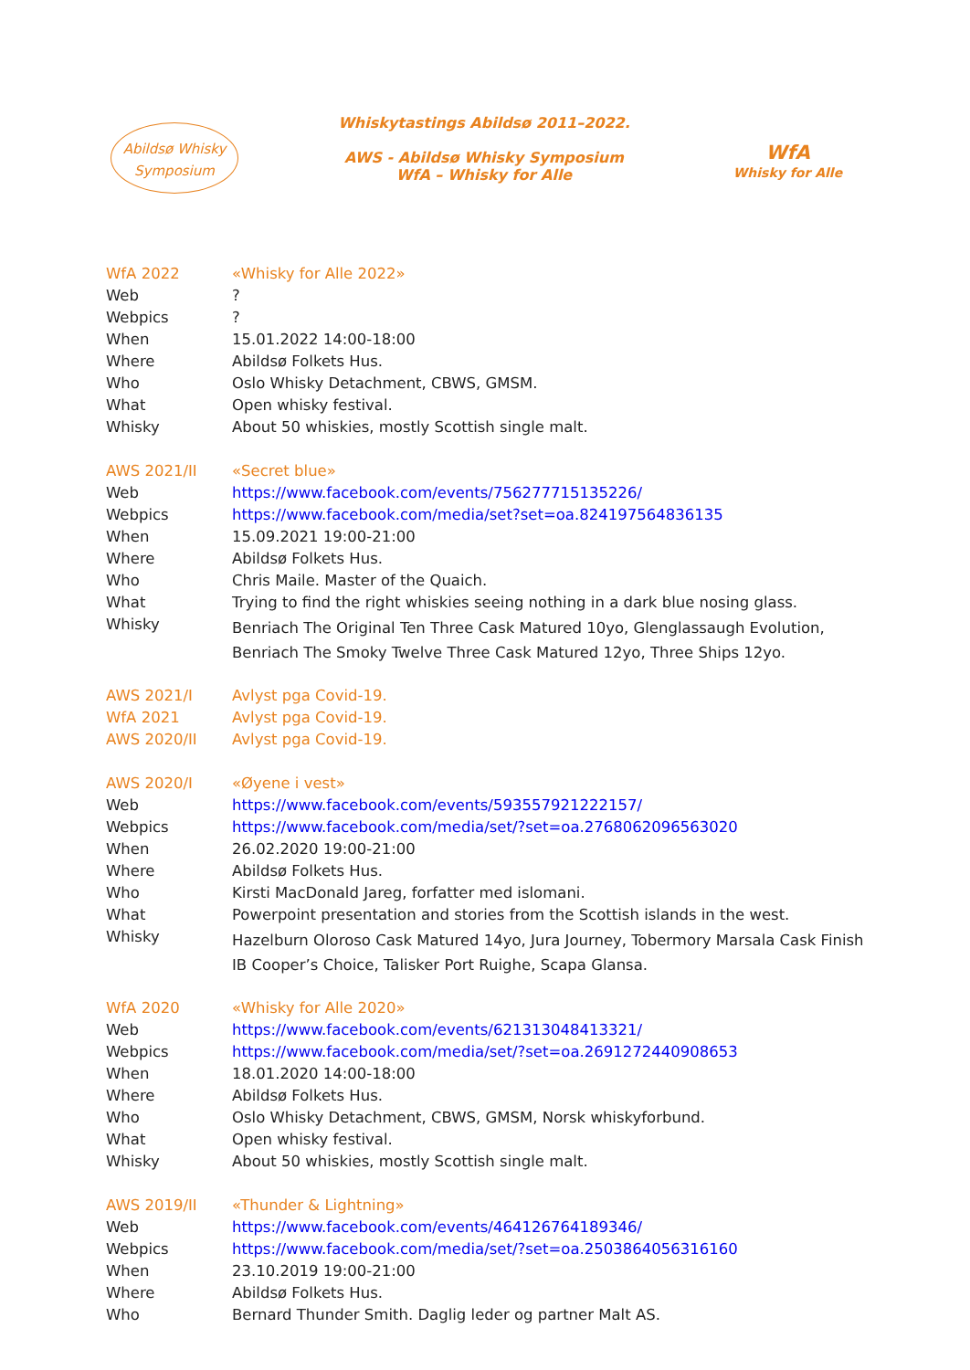Abildsø Whisky
Symposium
Whiskytastings Abildsø 2011–2022.
AWS - Abildsø Whisky Symposium
WfA – Whisky for Alle
WfA
Whisky for Alle
| WfA 2022 | «Whisky for Alle 2022» |
| Web | ? |
| Webpics | ? |
| When | 15.01.2022 14:00-18:00 |
| Where | Abildsø Folkets Hus. |
| Who | Oslo Whisky Detachment, CBWS, GMSM. |
| What | Open whisky festival. |
| Whisky | About 50 whiskies, mostly Scottish single malt. |
| AWS 2021/II | «Secret blue» |
| Web | https://www.facebook.com/events/756277715135226/ |
| Webpics | https://www.facebook.com/media/set?set=oa.824197564836135 |
| When | 15.09.2021 19:00-21:00 |
| Where | Abildsø Folkets Hus. |
| Who | Chris Maile. Master of the Quaich. |
| What | Trying to find the right whiskies seeing nothing in a dark blue nosing glass. |
| Whisky | Benriach The Original Ten Three Cask Matured 10yo, Glenglassaugh Evolution, Benriach The Smoky Twelve Three Cask Matured 12yo, Three Ships 12yo. |
| AWS 2021/I | Avlyst pga Covid-19. |
| WfA 2021 | Avlyst pga Covid-19. |
| AWS 2020/II | Avlyst pga Covid-19. |
| AWS 2020/I | «Øyene i vest» |
| Web | https://www.facebook.com/events/593557921222157/ |
| Webpics | https://www.facebook.com/media/set/?set=oa.2768062096563020 |
| When | 26.02.2020 19:00-21:00 |
| Where | Abildsø Folkets Hus. |
| Who | Kirsti MacDonald Jareg, forfatter med islomani. |
| What | Powerpoint presentation and stories from the Scottish islands in the west. |
| Whisky | Hazelburn Oloroso Cask Matured 14yo, Jura Journey, Tobermory Marsala Cask Finish IB Cooper’s Choice, Talisker Port Ruighe, Scapa Glansa. |
| WfA 2020 | «Whisky for Alle 2020» |
| Web | https://www.facebook.com/events/621313048413321/ |
| Webpics | https://www.facebook.com/media/set/?set=oa.2691272440908653 |
| When | 18.01.2020 14:00-18:00 |
| Where | Abildsø Folkets Hus. |
| Who | Oslo Whisky Detachment, CBWS, GMSM, Norsk whiskyforbund. |
| What | Open whisky festival. |
| Whisky | About 50 whiskies, mostly Scottish single malt. |
| AWS 2019/II | «Thunder & Lightning» |
| Web | https://www.facebook.com/events/464126764189346/ |
| Webpics | https://www.facebook.com/media/set/?set=oa.2503864056316160 |
| When | 23.10.2019 19:00-21:00 |
| Where | Abildsø Folkets Hus. |
| Who | Bernard Thunder Smith. Daglig leder og partner Malt AS. |